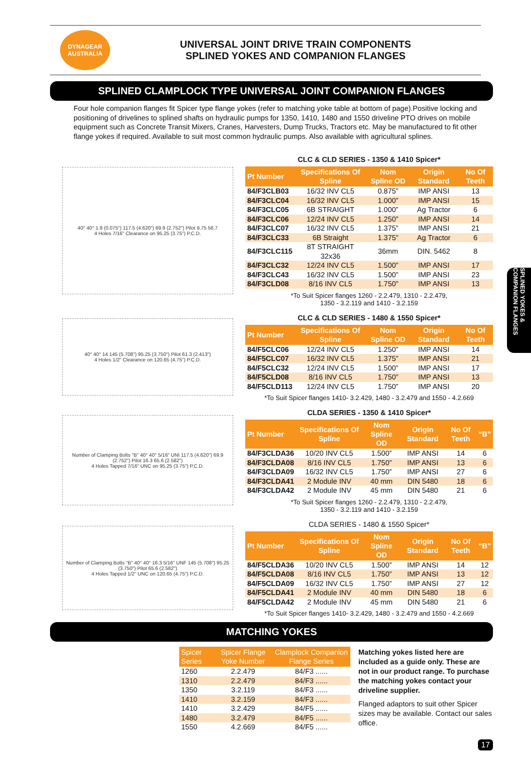DYNAGEAR
AUSTRALIA
UNIVERSAL JOINT DRIVE TRAIN COMPONENTS
SPLINED YOKES AND COMPANION FLANGES
SPLINED CLAMPLOCK TYPE UNIVERSAL JOINT COMPANION FLANGES
Four hole companion flanges fit Spicer type flange yokes (refer to matching yoke table at bottom of page).Positive locking and positioning of drivelines to splined shafts on hydraulic pumps for 1350, 1410, 1480 and 1550 driveline PTO drives on mobile equipment such as Concrete Transit Mixers, Cranes, Harvesters, Dump Trucks, Tractors etc. May be manufactured to fit other flange yokes if required. Available to suit most common hydraulic pumps. Also available with agricultural splines.
SPLINED YOKES & COMPANION FLANGES
40° 40° 1.9 (0.075") 117.5 (4.620") 69.9 (2.752") Pilot 9.75 56.7
4 Holes 7/16" Clearance on 95.25 (3.75") P.C.D.
CLC & CLD SERIES - 1350 & 1410 Spicer*
| Pt Number | Specifications Of Spline | Nom Spline OD | Origin Standard | No Of Teeth |
| --- | --- | --- | --- | --- |
| 84/F3CLB03 | 16/32 INV CL5 | 0.875” | IMP ANSI | 13 |
| 84/F3CLC04 | 16/32 INV CL5 | 1.000” | IMP ANSI | 15 |
| 84/F3CLC05 | 6B STRAIGHT | 1.000” | Ag Tractor | 6 |
| 84/F3CLC06 | 12/24 INV CL5 | 1.250” | IMP ANSI | 14 |
| 84/F3CLC07 | 16/32 INV CL5 | 1.375” | IMP ANSI | 21 |
| 84/F3CLC33 | 6B Straight | 1.375” | Ag Tractor | 6 |
| 84/F3CLC115 | 8T STRAIGHT 32x36 | 36mm | DIN. 5462 | 8 |
| 84/F3CLC32 | 12/24 INV CL5 | 1.500” | IMP ANSI | 17 |
| 84/F3CLC43 | 16/32 INV CL5 | 1.500” | IMP ANSI | 23 |
| 84/F3CLD08 | 8/16 INV CL5 | 1.750” | IMP ANSI | 13 |
*To Suit Spicer flanges 1260 - 2.2.479, 1310 - 2.2.479,
1350 - 3.2.119 and 1410 - 3.2.159
40° 40° 14 145 (5.708") 95.25 (3.750") Pilot 61.3 (2.413")
4 Holes 1/2" Clearance on 120.65 (4.75") P.C.D.
CLC & CLD SERIES - 1480 & 1550 Spicer*
| Pt Number | Specifications Of Spline | Nom Spline OD | Origin Standard | No Of Teeth |
| --- | --- | --- | --- | --- |
| 84/F5CLC06 | 12/24 INV CL5 | 1.250” | IMP ANSI | 14 |
| 84/F5CLC07 | 16/32 INV CL5 | 1.375” | IMP ANSI | 21 |
| 84/F5CLC32 | 12/24 INV CL5 | 1.500” | IMP ANSI | 17 |
| 84/F5CLD08 | 8/16 INV CL5 | 1.750” | IMP ANSI | 13 |
| 84/F5CLD113 | 12/24 INV CL5 | 1.750” | IMP ANSI | 20 |
*To Suit Spicer flanges 1410- 3.2.429, 1480 - 3.2.479 and 1550 - 4.2.669
Number of Clamping Bolts "B" 40° 40° 5/16" UNI 117.5 (4.620") 69.9 (2.752") Pilot 16.3 65.6 (2.582")
4 Holes Tapped 7/16" UNC on 95.25 (3.75") P.C.D.
CLDA SERIES - 1350 & 1410 Spicer*
| Pt Number | Specifications Of Spline | Nom Spline OD | Origin Standard | No Of Teeth | “B” |
| --- | --- | --- | --- | --- | --- |
| 84/F3CLDA36 | 10/20 INV CL5 | 1.500” | IMP ANSI | 14 | 6 |
| 84/F3CLDA08 | 8/16 INV CL5 | 1.750” | IMP ANSI | 13 | 6 |
| 84/F3CLDA09 | 16/32 INV CL5 | 1.750” | IMP ANSI | 27 | 6 |
| 84/F3CLDA41 | 2 Module INV | 40 mm | DIN 5480 | 18 | 6 |
| 84/F3CLDA42 | 2 Module INV | 45 mm | DIN 5480 | 21 | 6 |
*To Suit Spicer flanges 1260 - 2.2.479, 1310 - 2.2.479,
1350 - 3.2.119 and 1410 - 3.2.159
Number of Clamping Bolts "B" 40° 40° 16.3 5/16" UNF 145 (5.708") 95.25 (3.750") Pilot 65.6 (2.582")
4 Holes Tapped 1/2" UNC on 120.65 (4.75") P.C.D.
CLDA SERIES - 1480 & 1550 Spicer*
| Pt Number | Specifications Of Spline | Nom Spline OD | Origin Standard | No Of Teeth | “B” |
| --- | --- | --- | --- | --- | --- |
| 84/F5CLDA36 | 10/20 INV CL5 | 1.500” | IMP ANSI | 14 | 12 |
| 84/F5CLDA08 | 8/16 INV CL5 | 1.750” | IMP ANSI | 13 | 12 |
| 84/F5CLDA09 | 16/32 INV CL5 | 1.750” | IMP ANSI | 27 | 12 |
| 84/F5CLDA41 | 2 Module INV | 40 mm | DIN 5480 | 18 | 6 |
| 84/F5CLDA42 | 2 Module INV | 45 mm | DIN 5480 | 21 | 6 |
*To Suit Spicer flanges 1410- 3.2.429, 1480 - 3.2.479 and 1550 - 4.2.669
MATCHING YOKES
| Spicer Series | Spicer Flange Yoke Number | Clamplock Companion Flange Series |
| --- | --- | --- |
| 1260 | 2.2.479 | 84/F3 ...... |
| 1310 | 2.2.479 | 84/F3 ...... |
| 1350 | 3.2.119 | 84/F3 ...... |
| 1410 | 3.2.159 | 84/F3 ...... |
| 1410 | 3.2.429 | 84/F5 ...... |
| 1480 | 3.2.479 | 84/F5 ...... |
| 1550 | 4.2.669 | 84/F5 ...... |
Matching yokes listed here are included as a guide only. These are not in our product range. To purchase the matching yokes contact your driveline supplier.
Flanged adaptors to suit other Spicer sizes may be available. Contact our sales office.
17